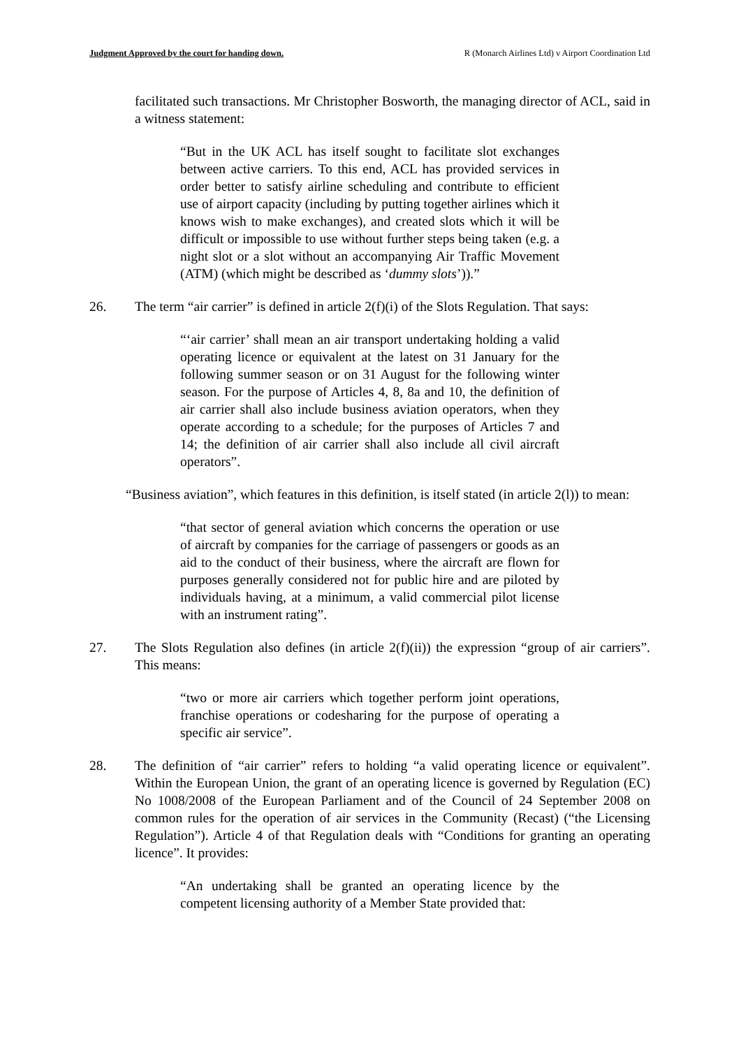Judgment Approved by the court for handing down. R (Monarch Airlines Ltd) v Airport Coordination Ltd
facilitated such transactions. Mr Christopher Bosworth, the managing director of ACL, said in a witness statement:
“But in the UK ACL has itself sought to facilitate slot exchanges between active carriers. To this end, ACL has provided services in order better to satisfy airline scheduling and contribute to efficient use of airport capacity (including by putting together airlines which it knows wish to make exchanges), and created slots which it will be difficult or impossible to use without further steps being taken (e.g. a night slot or a slot without an accompanying Air Traffic Movement (ATM) (which might be described as ‘dummy slots’)).”
26. The term “air carrier” is defined in article 2(f)(i) of the Slots Regulation. That says:
“‘air carrier’ shall mean an air transport undertaking holding a valid operating licence or equivalent at the latest on 31 January for the following summer season or on 31 August for the following winter season. For the purpose of Articles 4, 8, 8a and 10, the definition of air carrier shall also include business aviation operators, when they operate according to a schedule; for the purposes of Articles 7 and 14; the definition of air carrier shall also include all civil aircraft operators”.
“Business aviation”, which features in this definition, is itself stated (in article 2(l)) to mean:
“that sector of general aviation which concerns the operation or use of aircraft by companies for the carriage of passengers or goods as an aid to the conduct of their business, where the aircraft are flown for purposes generally considered not for public hire and are piloted by individuals having, at a minimum, a valid commercial pilot license with an instrument rating”.
27. The Slots Regulation also defines (in article 2(f)(ii)) the expression “group of air carriers”. This means:
“two or more air carriers which together perform joint operations, franchise operations or codesharing for the purpose of operating a specific air service”.
28. The definition of “air carrier” refers to holding “a valid operating licence or equivalent”. Within the European Union, the grant of an operating licence is governed by Regulation (EC) No 1008/2008 of the European Parliament and of the Council of 24 September 2008 on common rules for the operation of air services in the Community (Recast) (“the Licensing Regulation”). Article 4 of that Regulation deals with “Conditions for granting an operating licence”. It provides:
“An undertaking shall be granted an operating licence by the competent licensing authority of a Member State provided that: